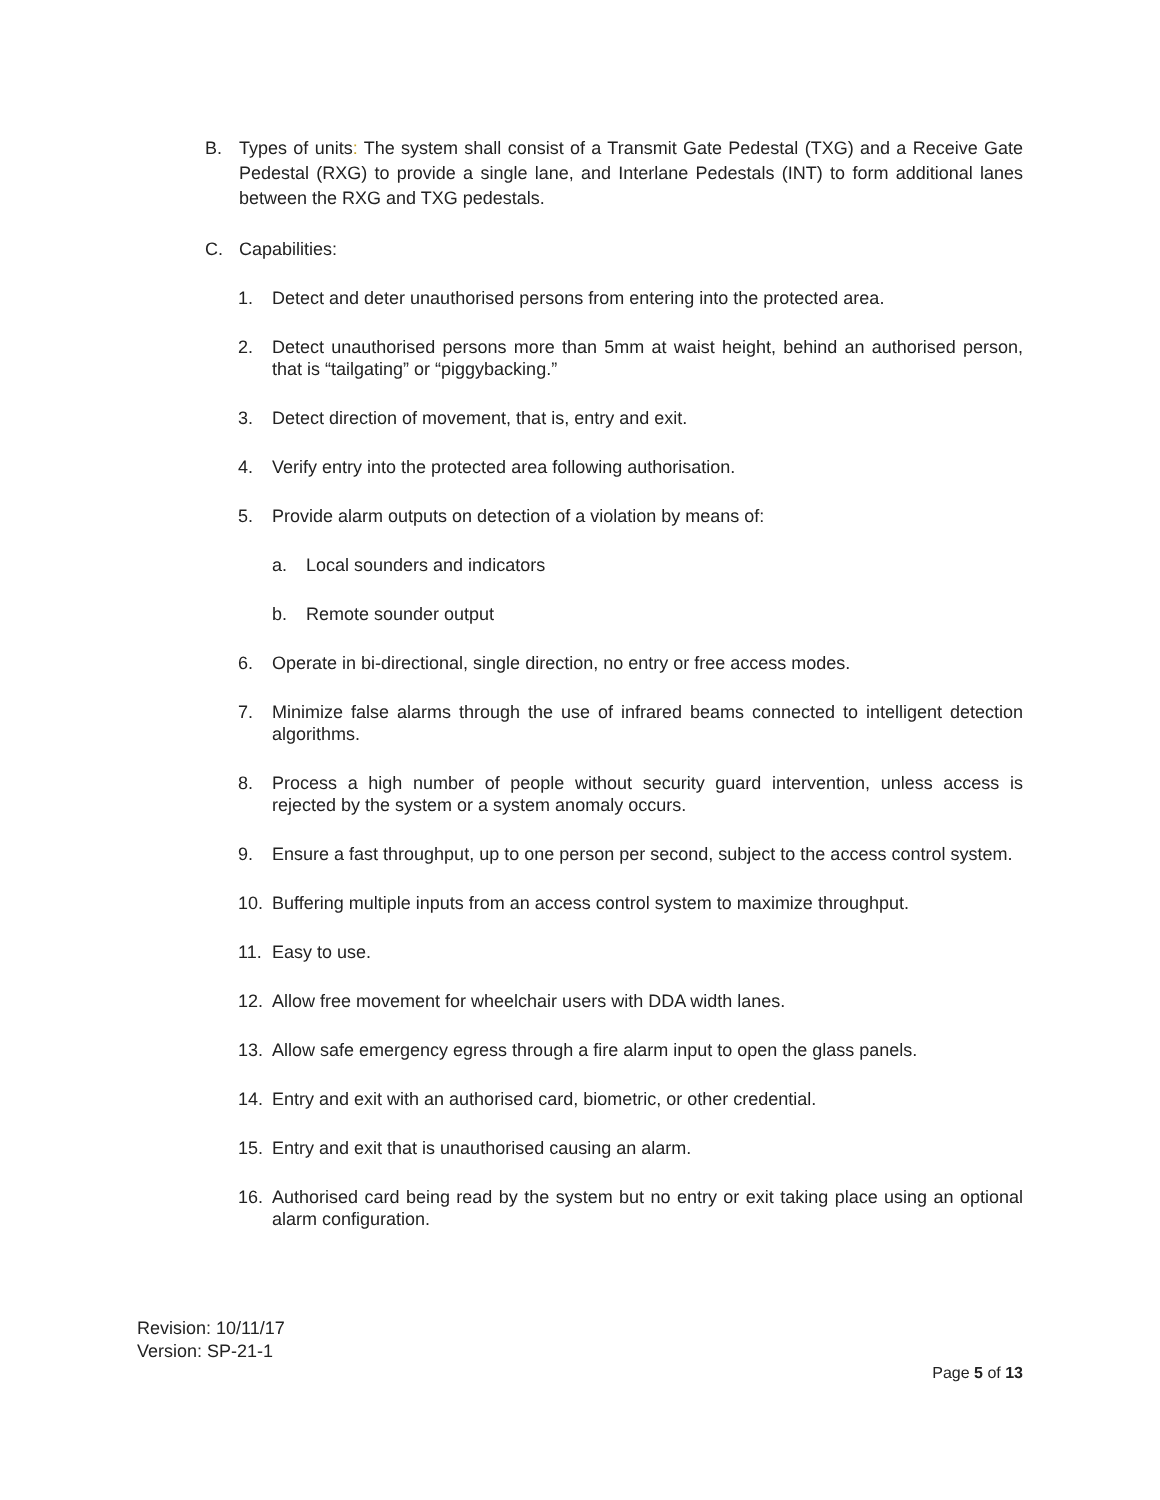B. Types of units: The system shall consist of a Transmit Gate Pedestal (TXG) and a Receive Gate Pedestal (RXG) to provide a single lane, and Interlane Pedestals (INT) to form additional lanes between the RXG and TXG pedestals.
C. Capabilities:
1. Detect and deter unauthorised persons from entering into the protected area.
2. Detect unauthorised persons more than 5mm at waist height, behind an authorised person, that is “tailgating” or “piggybacking.”
3. Detect direction of movement, that is, entry and exit.
4. Verify entry into the protected area following authorisation.
5. Provide alarm outputs on detection of a violation by means of:
a. Local sounders and indicators
b. Remote sounder output
6. Operate in bi-directional, single direction, no entry or free access modes.
7. Minimize false alarms through the use of infrared beams connected to intelligent detection algorithms.
8. Process a high number of people without security guard intervention, unless access is rejected by the system or a system anomaly occurs.
9. Ensure a fast throughput, up to one person per second, subject to the access control system.
10. Buffering multiple inputs from an access control system to maximize throughput.
11. Easy to use.
12. Allow free movement for wheelchair users with DDA width lanes.
13. Allow safe emergency egress through a fire alarm input to open the glass panels.
14. Entry and exit with an authorised card, biometric, or other credential.
15. Entry and exit that is unauthorised causing an alarm.
16. Authorised card being read by the system but no entry or exit taking place using an optional alarm configuration.
Revision: 10/11/17
Version: SP-21-1
Page 5 of 13